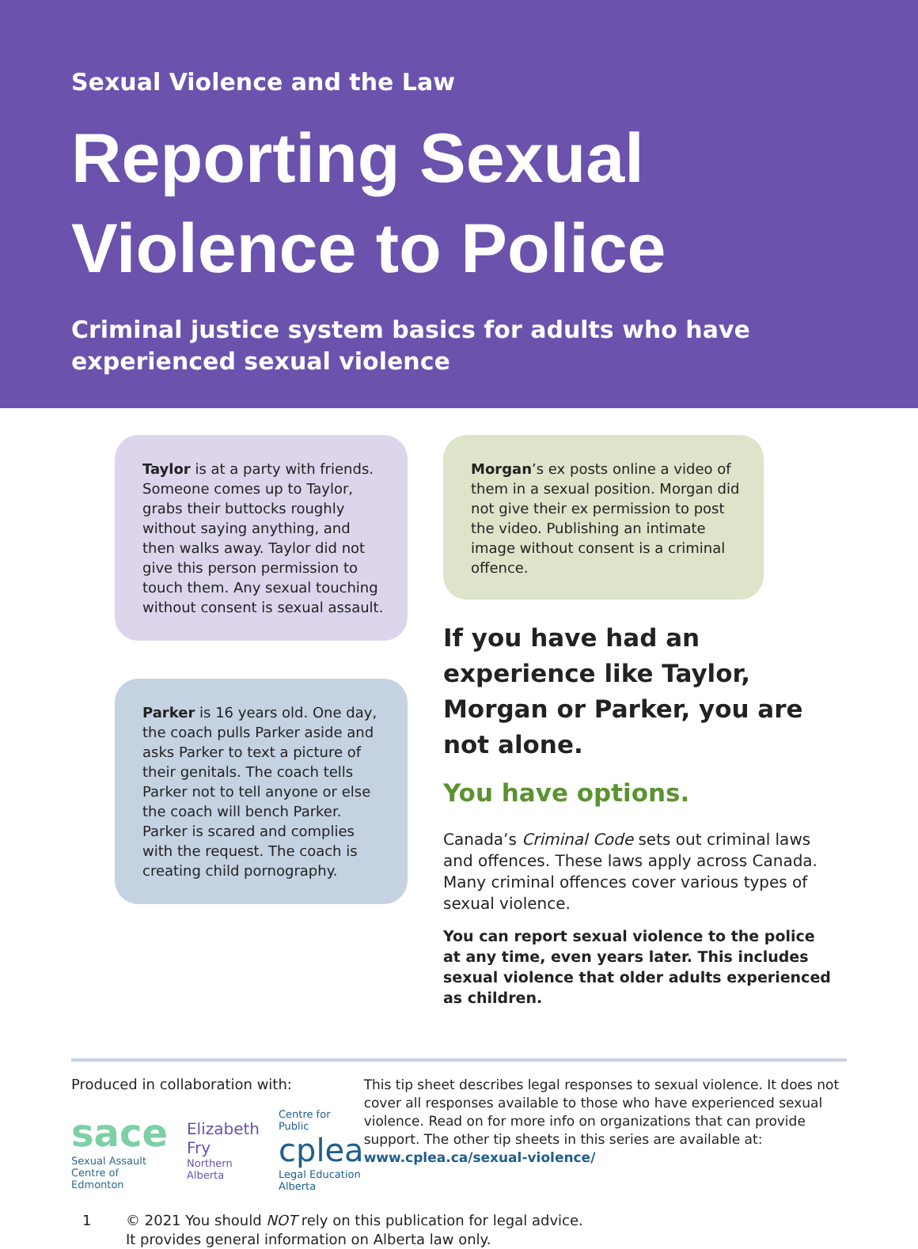Sexual Violence and the Law
Reporting Sexual Violence to Police
Criminal justice system basics for adults who have experienced sexual violence
Taylor is at a party with friends. Someone comes up to Taylor, grabs their buttocks roughly without saying anything, and then walks away. Taylor did not give this person permission to touch them. Any sexual touching without consent is sexual assault.
Parker is 16 years old. One day, the coach pulls Parker aside and asks Parker to text a picture of their genitals. The coach tells Parker not to tell anyone or else the coach will bench Parker. Parker is scared and complies with the request. The coach is creating child pornography.
Morgan’s ex posts online a video of them in a sexual position. Morgan did not give their ex permission to post the video. Publishing an intimate image without consent is a criminal offence.
If you have had an experience like Taylor, Morgan or Parker, you are not alone.
You have options.
Canada’s Criminal Code sets out criminal laws and offences. These laws apply across Canada. Many criminal offences cover various types of sexual violence.
You can report sexual violence to the police at any time, even years later. This includes sexual violence that older adults experienced as children.
Produced in collaboration with:
sace
Sexual Assault Centre of Edmonton
Elizabeth Fry
Northern Alberta
Centre for Public cplea Legal Education Alberta
This tip sheet describes legal responses to sexual violence. It does not cover all responses available to those who have experienced sexual violence. Read on for more info on organizations that can provide support. The other tip sheets in this series are available at: www.cplea.ca/sexual-violence/
1 © 2021 You should NOT rely on this publication for legal advice.
It provides general information on Alberta law only.